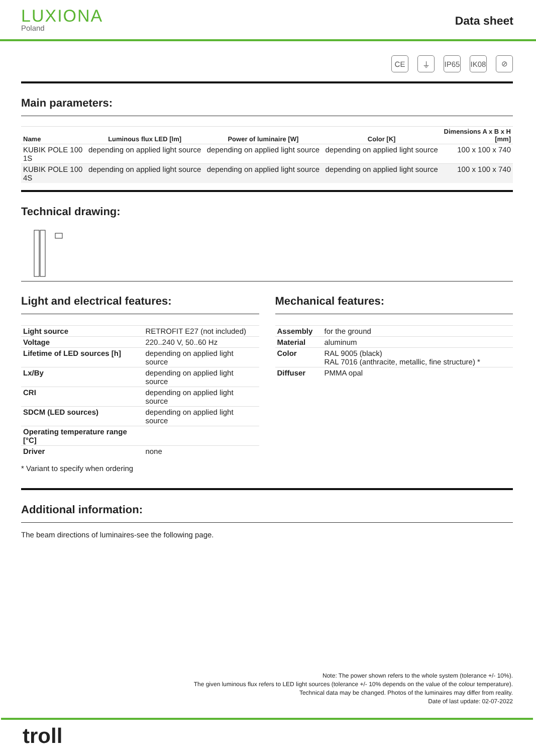LUXIONA
Poland
Data sheet
CE ⏚ IP65 IK08 ⊘
Main parameters:
| Name | Luminous flux LED [lm] | Power of luminaire [W] | Color [K] | Dimensions A x B x H [mm] |
| --- | --- | --- | --- | --- |
| KUBIK POLE 100 1S | depending on applied light source | depending on applied light source | depending on applied light source | 100 x 100 x 740 |
| KUBIK POLE 100 4S | depending on applied light source | depending on applied light source | depending on applied light source | 100 x 100 x 740 |
Technical drawing:
Light and electrical features:
| Light source | RETROFIT E27 (not included) |
| Voltage | 220..240 V, 50..60 Hz |
| Lifetime of LED sources [h] | depending on applied light source |
| Lx/By | depending on applied light source |
| CRI | depending on applied light source |
| SDCM (LED sources) | depending on applied light source |
| Operating temperature range [°C] | |
| Driver | none |
* Variant to specify when ordering
Mechanical features:
| Assembly | for the ground |
| Material | aluminum |
| Color | RAL 9005 (black) RAL 7016 (anthracite, metallic, fine structure) * |
| Diffuser | PMMA opal |
Additional information:
The beam directions of luminaires-see the following page.
Note: The power shown refers to the whole system (tolerance +/- 10%).
The given luminous flux refers to LED light sources (tolerance +/- 10% depends on the value of the colour temperature).
Technical data may be changed. Photos of the luminaires may differ from reality.
Date of last update: 02-07-2022
troll